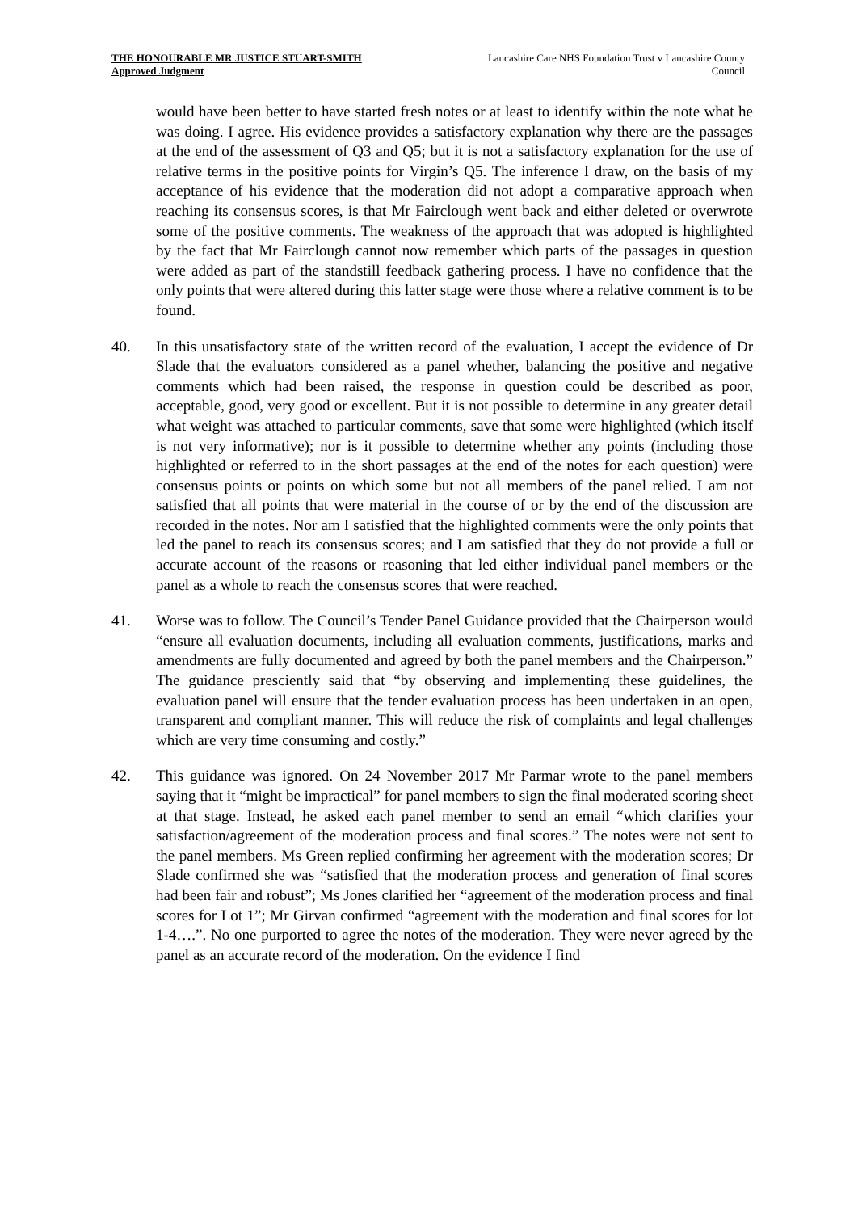THE HONOURABLE MR JUSTICE STUART-SMITH
Approved Judgment
Lancashire Care NHS Foundation Trust v Lancashire County Council
would have been better to have started fresh notes or at least to identify within the note what he was doing. I agree. His evidence provides a satisfactory explanation why there are the passages at the end of the assessment of Q3 and Q5; but it is not a satisfactory explanation for the use of relative terms in the positive points for Virgin’s Q5. The inference I draw, on the basis of my acceptance of his evidence that the moderation did not adopt a comparative approach when reaching its consensus scores, is that Mr Fairclough went back and either deleted or overwrote some of the positive comments. The weakness of the approach that was adopted is highlighted by the fact that Mr Fairclough cannot now remember which parts of the passages in question were added as part of the standstill feedback gathering process. I have no confidence that the only points that were altered during this latter stage were those where a relative comment is to be found.
40. In this unsatisfactory state of the written record of the evaluation, I accept the evidence of Dr Slade that the evaluators considered as a panel whether, balancing the positive and negative comments which had been raised, the response in question could be described as poor, acceptable, good, very good or excellent. But it is not possible to determine in any greater detail what weight was attached to particular comments, save that some were highlighted (which itself is not very informative); nor is it possible to determine whether any points (including those highlighted or referred to in the short passages at the end of the notes for each question) were consensus points or points on which some but not all members of the panel relied. I am not satisfied that all points that were material in the course of or by the end of the discussion are recorded in the notes. Nor am I satisfied that the highlighted comments were the only points that led the panel to reach its consensus scores; and I am satisfied that they do not provide a full or accurate account of the reasons or reasoning that led either individual panel members or the panel as a whole to reach the consensus scores that were reached.
41. Worse was to follow. The Council’s Tender Panel Guidance provided that the Chairperson would “ensure all evaluation documents, including all evaluation comments, justifications, marks and amendments are fully documented and agreed by both the panel members and the Chairperson.” The guidance presciently said that “by observing and implementing these guidelines, the evaluation panel will ensure that the tender evaluation process has been undertaken in an open, transparent and compliant manner. This will reduce the risk of complaints and legal challenges which are very time consuming and costly.”
42. This guidance was ignored. On 24 November 2017 Mr Parmar wrote to the panel members saying that it “might be impractical” for panel members to sign the final moderated scoring sheet at that stage. Instead, he asked each panel member to send an email “which clarifies your satisfaction/agreement of the moderation process and final scores.” The notes were not sent to the panel members. Ms Green replied confirming her agreement with the moderation scores; Dr Slade confirmed she was “satisfied that the moderation process and generation of final scores had been fair and robust”; Ms Jones clarified her “agreement of the moderation process and final scores for Lot 1”; Mr Girvan confirmed “agreement with the moderation and final scores for lot 1-4….”. No one purported to agree the notes of the moderation. They were never agreed by the panel as an accurate record of the moderation. On the evidence I find